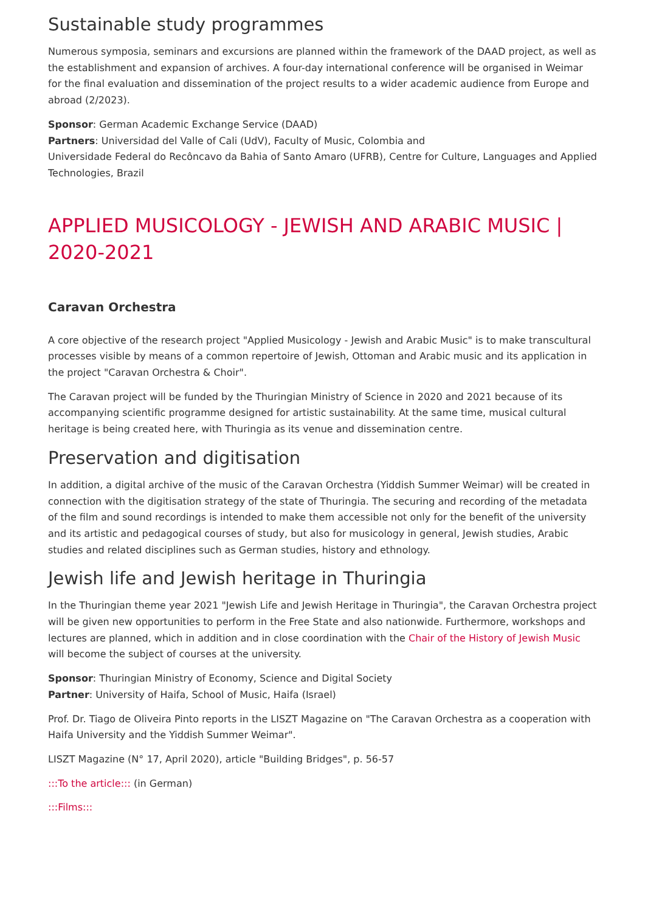Sustainable study programmes
Numerous symposia, seminars and excursions are planned within the framework of the DAAD project, as well as the establishment and expansion of archives. A four-day international conference will be organised in Weimar for the final evaluation and dissemination of the project results to a wider academic audience from Europe and abroad (2/2023).
Sponsor: German Academic Exchange Service (DAAD)
Partners: Universidad del Valle of Cali (UdV), Faculty of Music, Colombia and
Universidade Federal do Recôncavo da Bahia of Santo Amaro (UFRB), Centre for Culture, Languages and Applied Technologies, Brazil
APPLIED MUSICOLOGY - JEWISH AND ARABIC MUSIC | 2020-2021
Caravan Orchestra
A core objective of the research project "Applied Musicology - Jewish and Arabic Music" is to make transcultural processes visible by means of a common repertoire of Jewish, Ottoman and Arabic music and its application in the project "Caravan Orchestra & Choir".
The Caravan project will be funded by the Thuringian Ministry of Science in 2020 and 2021 because of its accompanying scientific programme designed for artistic sustainability. At the same time, musical cultural heritage is being created here, with Thuringia as its venue and dissemination centre.
Preservation and digitisation
In addition, a digital archive of the music of the Caravan Orchestra (Yiddish Summer Weimar) will be created in connection with the digitisation strategy of the state of Thuringia. The securing and recording of the metadata of the film and sound recordings is intended to make them accessible not only for the benefit of the university and its artistic and pedagogical courses of study, but also for musicology in general, Jewish studies, Arabic studies and related disciplines such as German studies, history and ethnology.
Jewish life and Jewish heritage in Thuringia
In the Thuringian theme year 2021 "Jewish Life and Jewish Heritage in Thuringia", the Caravan Orchestra project will be given new opportunities to perform in the Free State and also nationwide. Furthermore, workshops and lectures are planned, which in addition and in close coordination with the Chair of the History of Jewish Music will become the subject of courses at the university.
Sponsor: Thuringian Ministry of Economy, Science and Digital Society
Partner: University of Haifa, School of Music, Haifa (Israel)
Prof. Dr. Tiago de Oliveira Pinto reports in the LISZT Magazine on "The Caravan Orchestra as a cooperation with Haifa University and the Yiddish Summer Weimar".
LISZT Magazine (N° 17, April 2020), article "Building Bridges", p. 56-57
:::To the article::: (in German)
:::Films:::